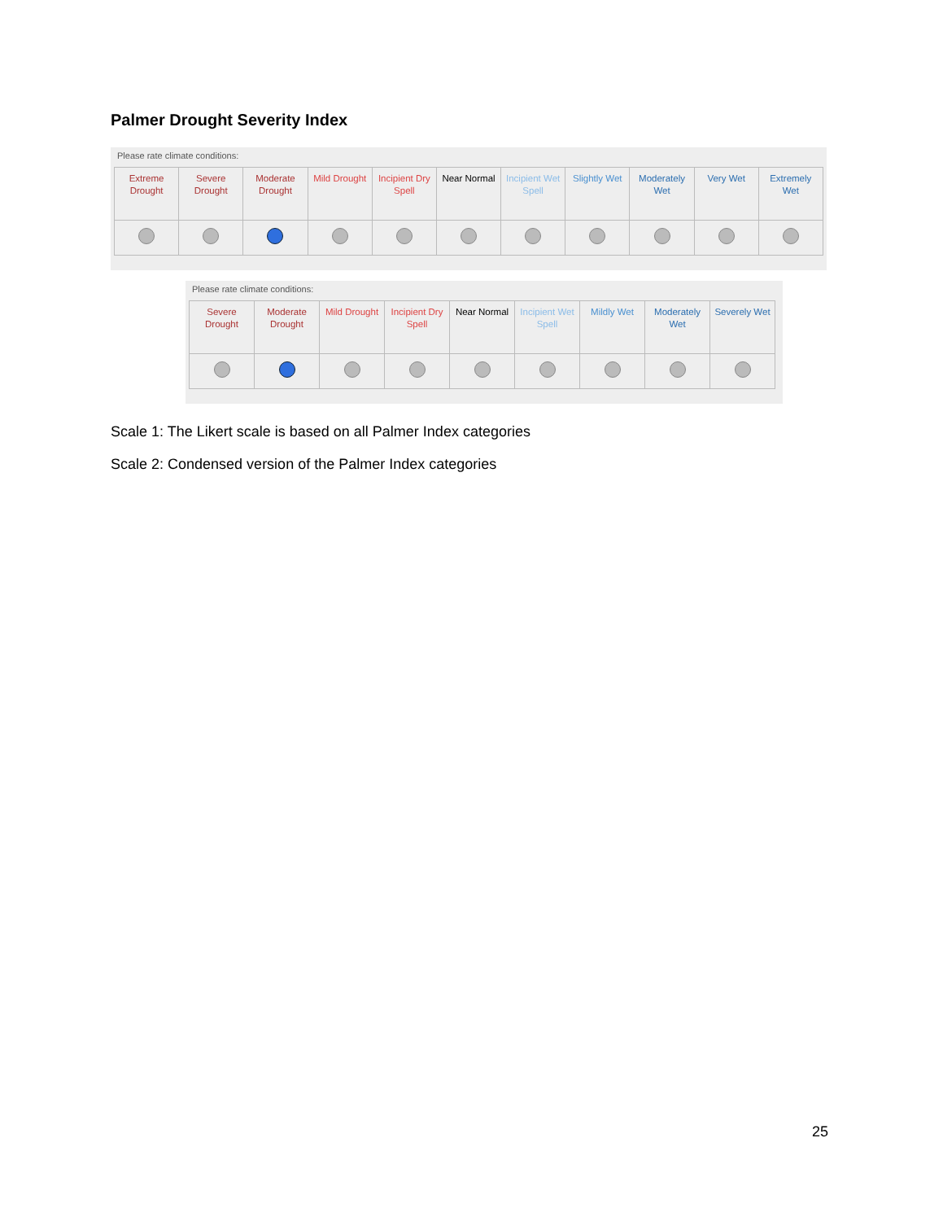Palmer Drought Severity Index
Please rate climate conditions:
| Extreme Drought | Severe Drought | Moderate Drought | Mild Drought | Incipient Dry Spell | Near Normal | Incipient Wet Spell | Slightly Wet | Moderately Wet | Very Wet | Extremely Wet |
| --- | --- | --- | --- | --- | --- | --- | --- | --- | --- | --- |
Please rate climate conditions:
| Severe Drought | Moderate Drought | Mild Drought | Incipient Dry Spell | Near Normal | Incipient Wet Spell | Mildly Wet | Moderately Wet | Severely Wet |
| --- | --- | --- | --- | --- | --- | --- | --- | --- |
Scale 1: The Likert scale is based on all Palmer Index categories
Scale 2: Condensed version of the Palmer Index categories
25